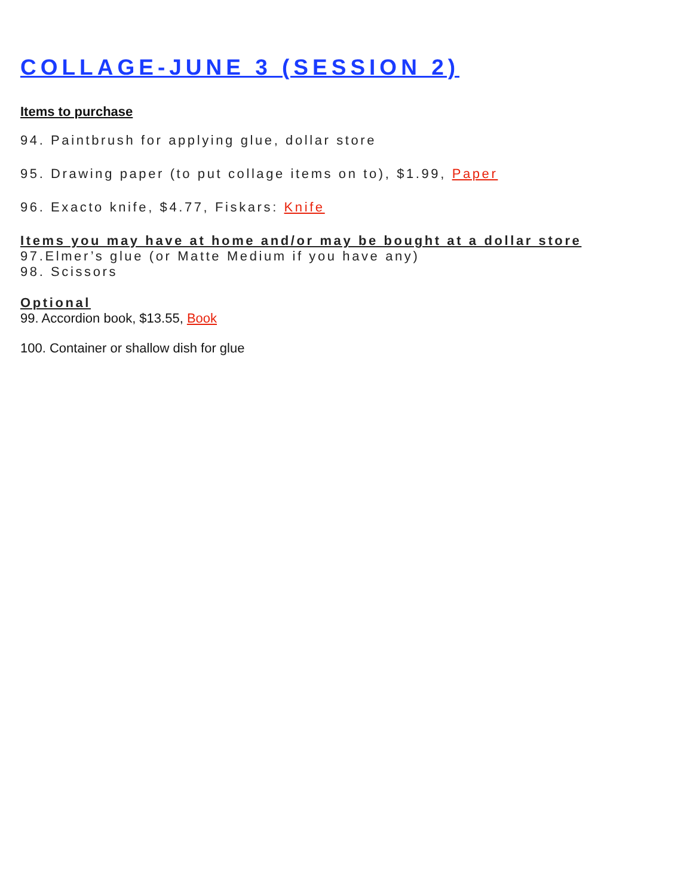COLLAGE-JUNE 3 (SESSION 2)
Items to purchase
94. Paintbrush for applying glue, dollar store
95. Drawing paper (to put collage items on to), $1.99, Paper
96. Exacto knife, $4.77, Fiskars: Knife
Items you may have at home and/or may be bought at a dollar store
97.Elmer’s glue (or Matte Medium if you have any)
98. Scissors
Optional
99. Accordion book, $13.55, Book
100. Container or shallow dish for glue